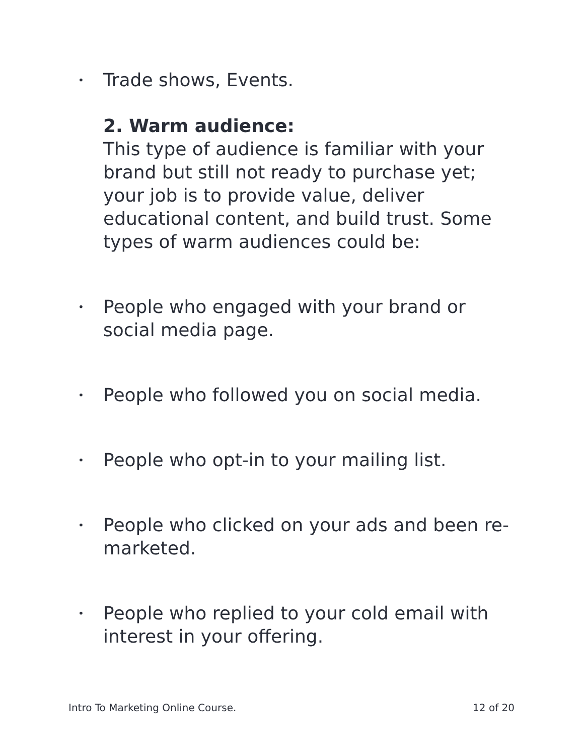• Trade shows, Events.
2. Warm audience:
This type of audience is familiar with your brand but still not ready to purchase yet; your job is to provide value, deliver educational content, and build trust. Some types of warm audiences could be:
• People who engaged with your brand or social media page.
• People who followed you on social media.
• People who opt-in to your mailing list.
• People who clicked on your ads and been re- marketed.
• People who replied to your cold email with interest in your offering.
Intro To Marketing Online Course. 12 of 20